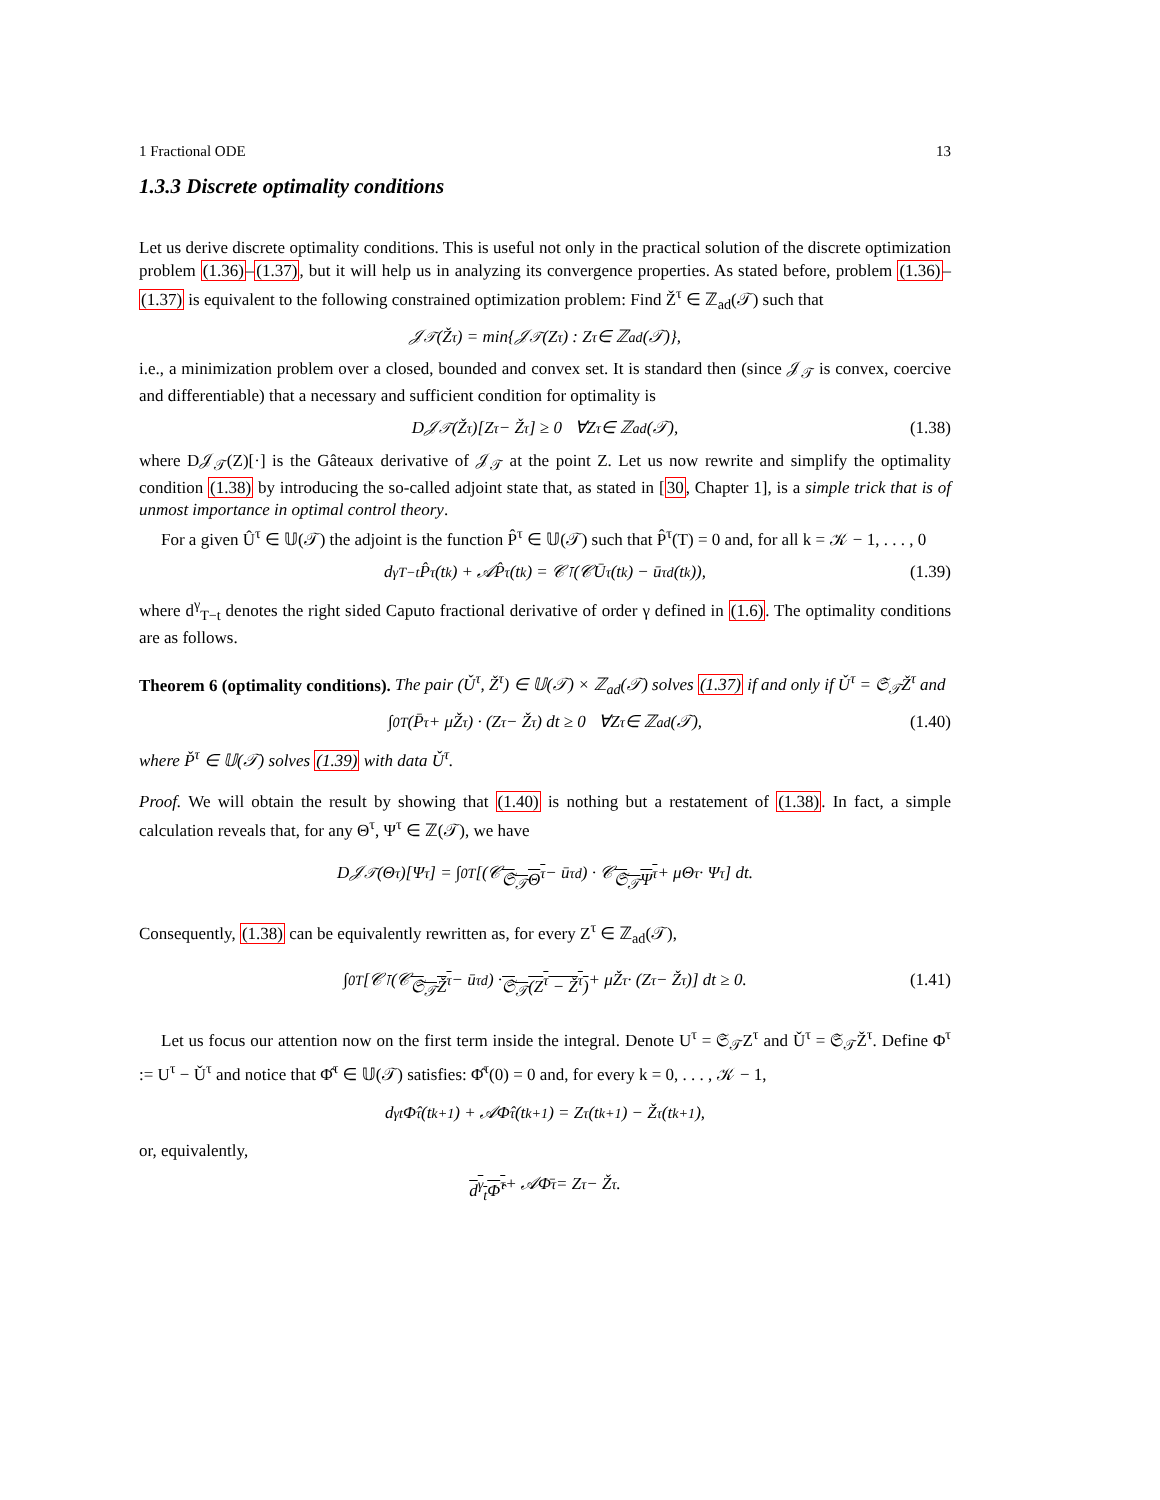1 Fractional ODE 13
1.3.3 Discrete optimality conditions
Let us derive discrete optimality conditions. This is useful not only in the practical solution of the discrete optimization problem (1.36)–(1.37), but it will help us in analyzing its convergence properties. As stated before, problem (1.36)–(1.37) is equivalent to the following constrained optimization problem: Find Ž<sup>τ</sup> ∈ ℤ<sub>ad</sub>(𝒯) such that
𝒥<sub>𝒯</sub>(Ž<sup>τ</sup>) = min{𝒥<sub>𝒯</sub>(Z<sup>τ</sup>) : Z<sup>τ</sup> ∈ ℤ<sub>ad</sub>(𝒯)},
i.e., a minimization problem over a closed, bounded and convex set. It is standard then (since 𝒥<sub>𝒯</sub> is convex, coercive and differentiable) that a necessary and sufficient condition for optimality is
D𝒥<sub>𝒯</sub>(Ž<sup>τ</sup>)[Z<sup>τ</sup> − Ž<sup>τ</sup>] ≥ 0 ∀Z<sup>τ</sup> ∈ ℤ<sub>ad</sub>(𝒯), (1.38)
where D𝒥<sub>𝒯</sub>(Z)[·] is the Gâteaux derivative of 𝒥<sub>𝒯</sub> at the point Z. Let us now rewrite and simplify the optimality condition (1.38) by introducing the so-called adjoint state that, as stated in [30, Chapter 1], is a simple trick that is of unmost importance in optimal control theory.
For a given Û<sup>τ</sup> ∈ 𝕌(𝒯) the adjoint is the function P̂<sup>τ</sup> ∈ 𝕌(𝒯) such that P̂<sup>τ</sup>(T) = 0 and, for all k = 𝒦 − 1, . . . , 0
d<sup>γ</sup><sub>T−t</sub>P̂<sup>τ</sup>(t<sub>k</sub>) + 𝒜P̂<sup>τ</sup>(t<sub>k</sub>) = 𝒞<sup>⊺</sup>(𝒞Ū<sup>τ</sup>(t<sub>k</sub>) − ū<sup>τ</sup><sub>d</sub>(t<sub>k</sub>)), (1.39)
where d<sup>γ</sup><sub>T−t</sub> denotes the right sided Caputo fractional derivative of order γ defined in (1.6). The optimality conditions are as follows.
Theorem 6 (optimality conditions). The pair (Ǔ<sup>τ</sup>, Ž<sup>τ</sup>) ∈ 𝕌(𝒯) × ℤ<sub>ad</sub>(𝒯) solves (1.37) if and only if Ǔ<sup>τ</sup> = 𝔖<sub>𝒯</sub>Ž<sup>τ</sup> and
∫<sub>0</sub><sup>T</sup> (P̄<sup>τ</sup> + μŽ<sup>τ</sup>) · (Z<sup>τ</sup> − Ž<sup>τ</sup>) dt ≥ 0 ∀Z<sup>τ</sup> ∈ ℤ<sub>ad</sub>(𝒯), (1.40)
where P̌<sup>τ</sup> ∈ 𝕌(𝒯) solves (1.39) with data Ǔ<sup>τ</sup>.
Proof. We will obtain the result by showing that (1.40) is nothing but a restatement of (1.38). In fact, a simple calculation reveals that, for any Θ<sup>τ</sup>, Ψ<sup>τ</sup> ∈ ℤ(𝒯), we have
D𝒥<sub>𝒯</sub>(Θ<sup>τ</sup>)[Ψ<sup>τ</sup>] = ∫<sub>0</sub><sup>T</sup> [(𝒞 𝔖<sub>𝒯</sub>Θ<sup>τ</sup> − ū<sup>τ</sup><sub>d</sub>) · 𝒞 𝔖<sub>𝒯</sub>Ψ<sup>τ</sup> + μΘ<sup>τ</sup> · Ψ<sup>τ</sup>] dt.
Consequently, (1.38) can be equivalently rewritten as, for every Z<sup>τ</sup> ∈ ℤ<sub>ad</sub>(𝒯),
∫<sub>0</sub><sup>T</sup> [𝒞<sup>⊺</sup>(𝒞 𝔖<sub>𝒯</sub>Ž<sup>τ</sup> − ū<sup>τ</sup><sub>d</sub>) · 𝔖<sub>𝒯</sub>(Z<sup>τ</sup> − Ž<sup>τ</sup>) + μŽ<sup>τ</sup> · (Z<sup>τ</sup> − Ž<sup>τ</sup>)] dt ≥ 0. (1.41)
Let us focus our attention now on the first term inside the integral. Denote U<sup>τ</sup> = 𝔖<sub>𝒯</sub>Z<sup>τ</sup> and Ǔ<sup>τ</sup> = 𝔖<sub>𝒯</sub>Ž<sup>τ</sup>. Define Φ<sup>τ</sup> := U<sup>τ</sup> − Ǔ<sup>τ</sup> and notice that Φ̂<sup>τ</sup> ∈ 𝕌(𝒯) satisfies: Φ̂<sup>τ</sup>(0) = 0 and, for every k = 0, . . . , 𝒦 − 1,
d<sup>γ</sup><sub>t</sub>Φ̂<sup>τ</sup>(t<sub>k+1</sub>) + 𝒜Φ̂<sup>τ</sup>(t<sub>k+1</sub>) = Z<sup>τ</sup>(t<sub>k+1</sub>) − Ž<sup>τ</sup>(t<sub>k+1</sub>),
or, equivalently,
d<sup>γ</sup><sub>t</sub>Φ̂<sup>τ</sup> + 𝒜Φ̄<sup>τ</sup> = Z<sup>τ</sup> − Ž<sup>τ</sup>.